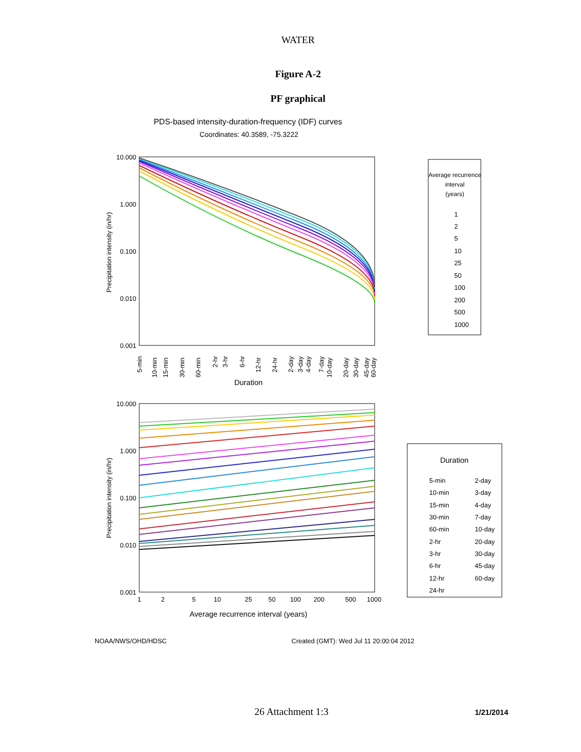WATER
Figure A-2
PF graphical
PDS-based intensity-duration-frequency (IDF) curves
Coordinates: 40.3589, -75.3222
10.000
1.000
0.100
0.010
0.001
Precipitation intensity (in/hr)
5-min
10-min
15-min
30-min
60-min
2-hr
3-hr
6-hr
12-hr
24-hr
2-day
3-day
4-day
7-day
10-day
20-day
30-day
45-day
60-day
Duration
Average recurrence
interval
(years)
1
2
5
10
25
50
100
200
500
1000
10.000
1.000
0.100
0.010
0.001
Precipitation intensity (in/hr)
1
2
5
10
25
50
100
200
500
1000
Average recurrence interval (years)
Duration
5-min
10-min
15-min
30-min
60-min
2-hr
3-hr
6-hr
12-hr
24-hr
2-day
3-day
4-day
7-day
10-day
20-day
30-day
45-day
60-day
NOAA/NWS/OHD/HDSC
Created (GMT): Wed Jul 11 20:00:04 2012
26 Attachment 1:3 1/21/2014